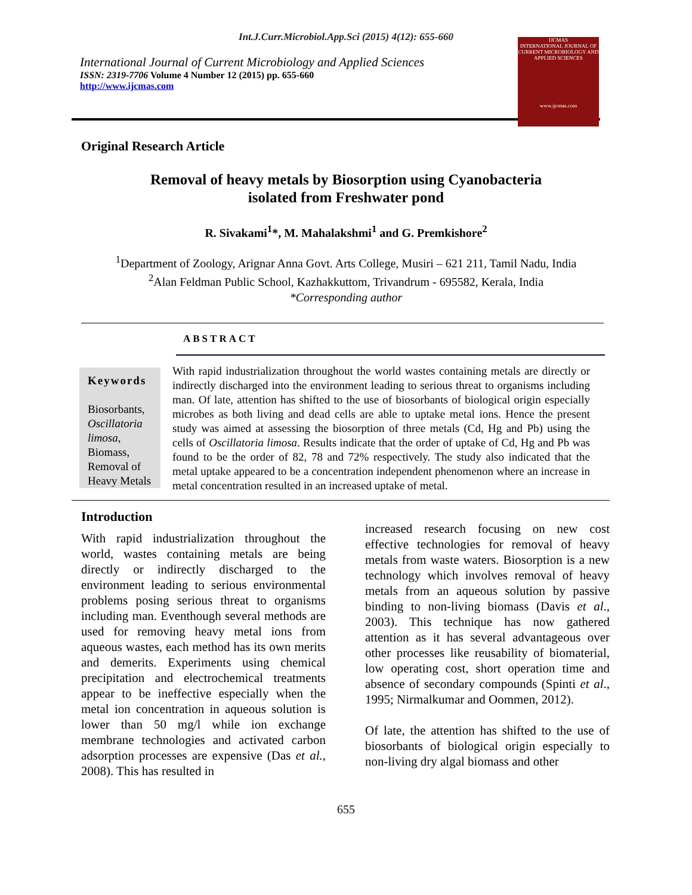Int.J.Curr.Microbiol.App.Sci (2015) 4(12): 655-660
International Journal of Current Microbiology and Applied Sciences
ISSN: 2319-7706 Volume 4 Number 12 (2015) pp. 655-660
http://www.ijcmas.com
IJCMAS
INTERNATIONAL JOURNAL OF CURRENT MICROBIOLOGY AND APPLIED SCIENCES
www.ijcmas.com
Original Research Article
Removal of heavy metals by Biosorption using Cyanobacteria
isolated from Freshwater pond
R. Sivakami<sup>1</sup>*, M. Mahalakshmi<sup>1</sup> and G. Premkishore<sup>2</sup>
<sup>1</sup> Department of Zoology, Arignar Anna Govt. Arts College, Musiri – 621 211, Tamil Nadu, India
<sup>2</sup> Alan Feldman Public School, Kazhakkuttom, Trivandrum - 695582, Kerala, India
*Corresponding author
ABSTRACT
Keywords
Biosorbants, Oscillatoria limosa, Biomass, Removal of Heavy Metals
With rapid industrialization throughout the world wastes containing metals are directly or indirectly discharged into the environment leading to serious threat to organisms including man. Of late, attention has shifted to the use of biosorbants of biological origin especially microbes as both living and dead cells are able to uptake metal ions. Hence the present study was aimed at assessing the biosorption of three metals (Cd, Hg and Pb) using the cells of Oscillatoria limosa. Results indicate that the order of uptake of Cd, Hg and Pb was found to be the order of 82, 78 and 72% respectively. The study also indicated that the metal uptake appeared to be a concentration independent phenomenon where an increase in metal concentration resulted in an increased uptake of metal.
Introduction
With rapid industrialization throughout the world, wastes containing metals are being directly or indirectly discharged to the environment leading to serious environmental problems posing serious threat to organisms including man. Eventhough several methods are used for removing heavy metal ions from aqueous wastes, each method has its own merits and demerits. Experiments using chemical precipitation and electrochemical treatments appear to be ineffective especially when the metal ion concentration in aqueous solution is lower than 50 mg/l while ion exchange membrane technologies and activated carbon adsorption processes are expensive (Das et al., 2008). This has resulted in
increased research focusing on new cost effective technologies for removal of heavy metals from waste waters. Biosorption is a new technology which involves removal of heavy metals from an aqueous solution by passive binding to non-living biomass (Davis et al., 2003). This technique has now gathered attention as it has several advantageous over other processes like reusability of biomaterial, low operating cost, short operation time and absence of secondary compounds (Spinti et al., 1995; Nirmalkumar and Oommen, 2012).
Of late, the attention has shifted to the use of biosorbants of biological origin especially to non-living dry algal biomass and other
655